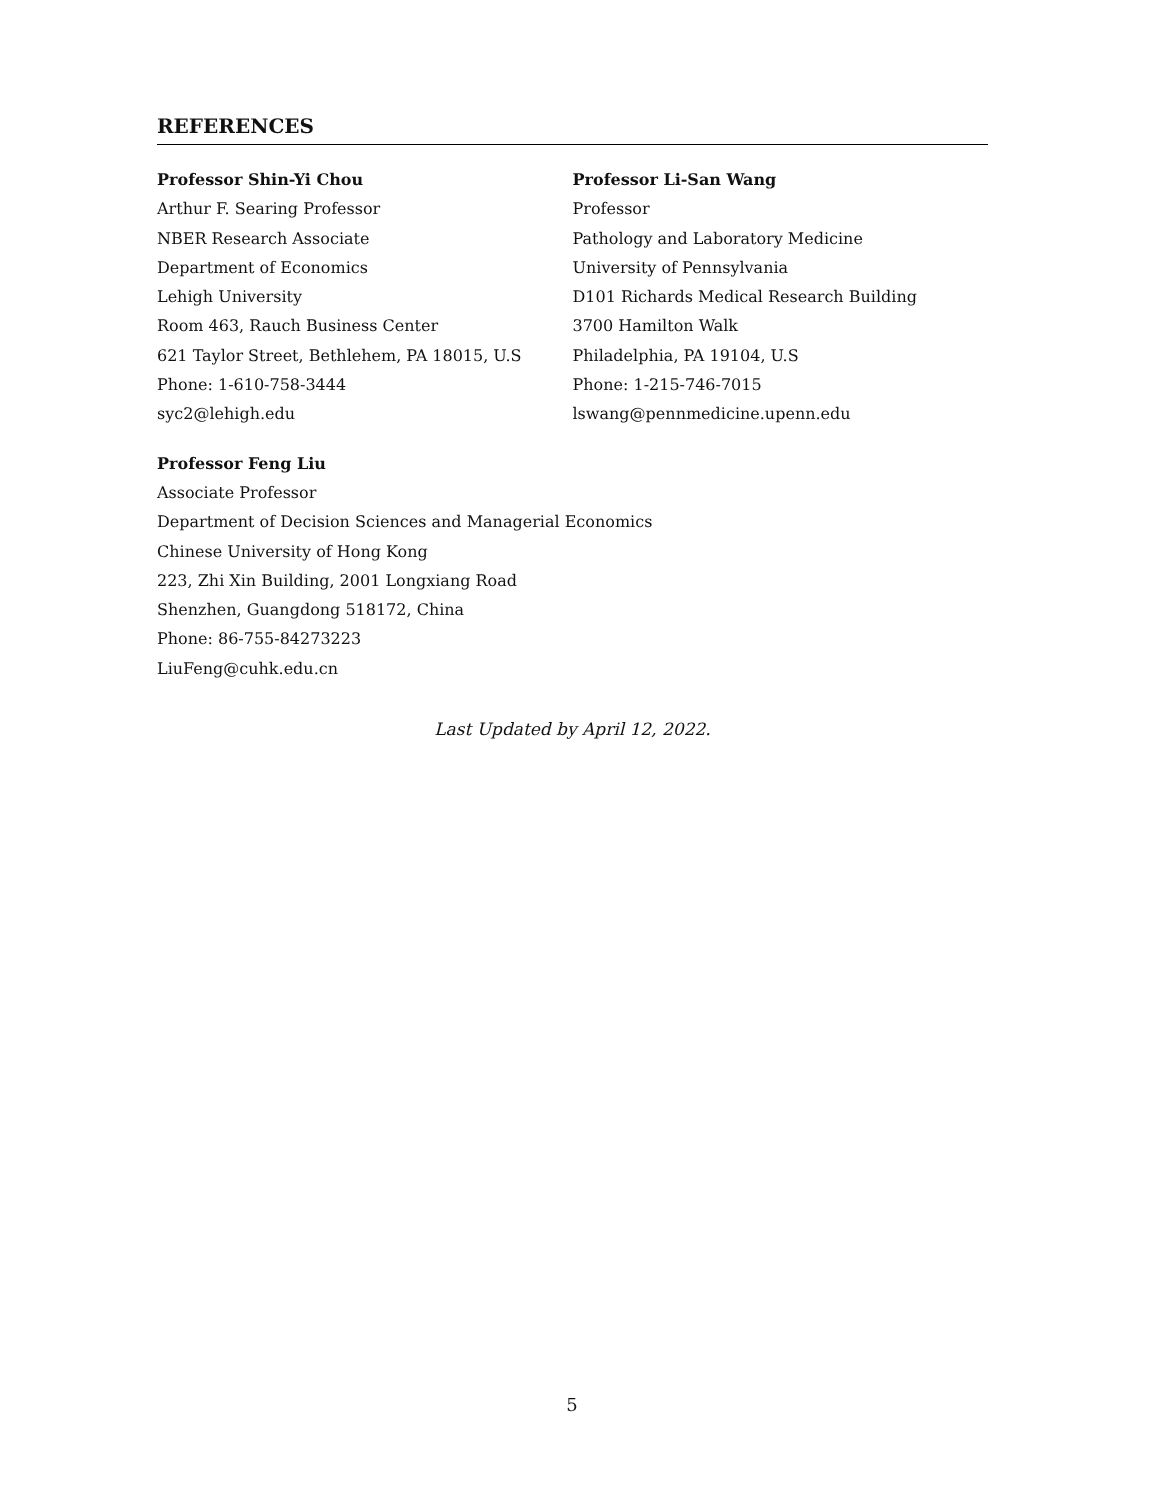REFERENCES
Professor Shin-Yi Chou
Arthur F. Searing Professor
NBER Research Associate
Department of Economics
Lehigh University
Room 463, Rauch Business Center
621 Taylor Street, Bethlehem, PA 18015, U.S
Phone: 1-610-758-3444
syc2@lehigh.edu
Professor Li-San Wang
Professor
Pathology and Laboratory Medicine
University of Pennsylvania
D101 Richards Medical Research Building
3700 Hamilton Walk
Philadelphia, PA 19104, U.S
Phone: 1-215-746-7015
lswang@pennmedicine.upenn.edu
Professor Feng Liu
Associate Professor
Department of Decision Sciences and Managerial Economics
Chinese University of Hong Kong
223, Zhi Xin Building, 2001 Longxiang Road
Shenzhen, Guangdong 518172, China
Phone: 86-755-84273223
LiuFeng@cuhk.edu.cn
Last Updated by April 12, 2022.
5